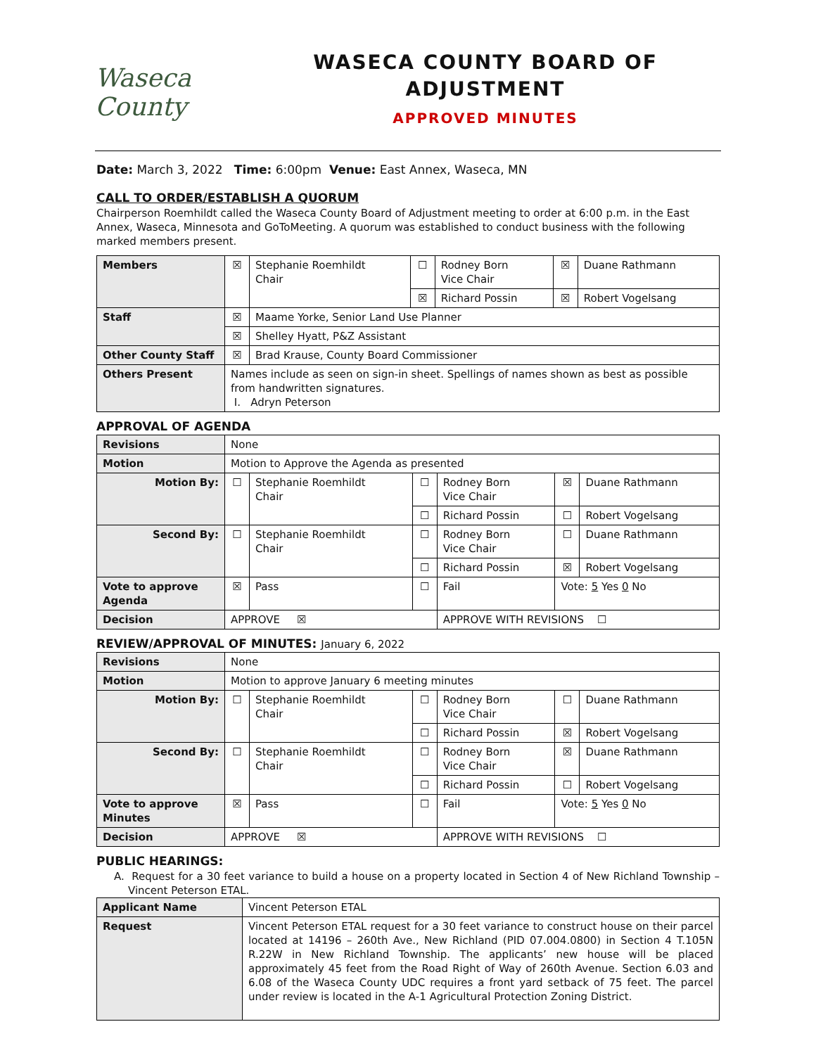Waseca County
WASECA COUNTY BOARD OF ADJUSTMENT
APPROVED MINUTES
Date: March 3, 2022 Time: 6:00pm Venue: East Annex, Waseca, MN
CALL TO ORDER/ESTABLISH A QUORUM
Chairperson Roemhildt called the Waseca County Board of Adjustment meeting to order at 6:00 p.m. in the East Annex, Waseca, Minnesota and GoToMeeting. A quorum was established to conduct business with the following marked members present.
| Members | ☒ | Stephanie Roemhildt Chair | ☐ | Rodney Born Vice Chair | ☒ | Duane Rathmann |
| | | | ☒ | Richard Possin | ☒ | Robert Vogelsang |
| Staff | ☒ | Maame Yorke, Senior Land Use Planner | | | | |
| | ☒ | Shelley Hyatt, P&Z Assistant | | | | |
| Other County Staff | ☒ | Brad Krause, County Board Commissioner | | | | |
| Others Present | Names include as seen on sign-in sheet. Spellings of names shown as best as possible from handwritten signatures. I. Adryn Peterson | | | | | |
APPROVAL OF AGENDA
| Revisions | None | | | | | |
| Motion | Motion to Approve the Agenda as presented | | | | | |
| Motion By: | ☐ | Stephanie Roemhildt Chair | ☐ | Rodney Born Vice Chair | ☒ | Duane Rathmann |
| | | | ☐ | Richard Possin | ☐ | Robert Vogelsang |
| Second By: | ☐ | Stephanie Roemhildt Chair | ☐ | Rodney Born Vice Chair | ☐ | Duane Rathmann |
| | | | ☐ | Richard Possin | ☒ | Robert Vogelsang |
| Vote to approve Agenda | ☒ | Pass | ☐ | Fail | Vote: 5 Yes 0 No | |
| Decision | APPROVE ☒ | | | APPROVE WITH REVISIONS ☐ | | |
REVIEW/APPROVAL OF MINUTES: January 6, 2022
| Revisions | None | | | | | |
| Motion | Motion to approve January 6 meeting minutes | | | | | |
| Motion By: | ☐ | Stephanie Roemhildt Chair | ☐ | Rodney Born Vice Chair | ☐ | Duane Rathmann |
| | | | ☐ | Richard Possin | ☒ | Robert Vogelsang |
| Second By: | ☐ | Stephanie Roemhildt Chair | ☐ | Rodney Born Vice Chair | ☒ | Duane Rathmann |
| | | | ☐ | Richard Possin | ☐ | Robert Vogelsang |
| Vote to approve Minutes | ☒ | Pass | ☐ | Fail | Vote: 5 Yes 0 No | |
| Decision | APPROVE ☒ | | | APPROVE WITH REVISIONS ☐ | | |
PUBLIC HEARINGS:
A. Request for a 30 feet variance to build a house on a property located in Section 4 of New Richland Township – Vincent Peterson ETAL.
| Applicant Name | Vincent Peterson ETAL |
| Request | Vincent Peterson ETAL request for a 30 feet variance to construct house on their parcel located at 14196 – 260th Ave., New Richland (PID 07.004.0800) in Section 4 T.105N R.22W in New Richland Township. The applicants’ new house will be placed approximately 45 feet from the Road Right of Way of 260th Avenue. Section 6.03 and 6.08 of the Waseca County UDC requires a front yard setback of 75 feet. The parcel under review is located in the A-1 Agricultural Protection Zoning District. |